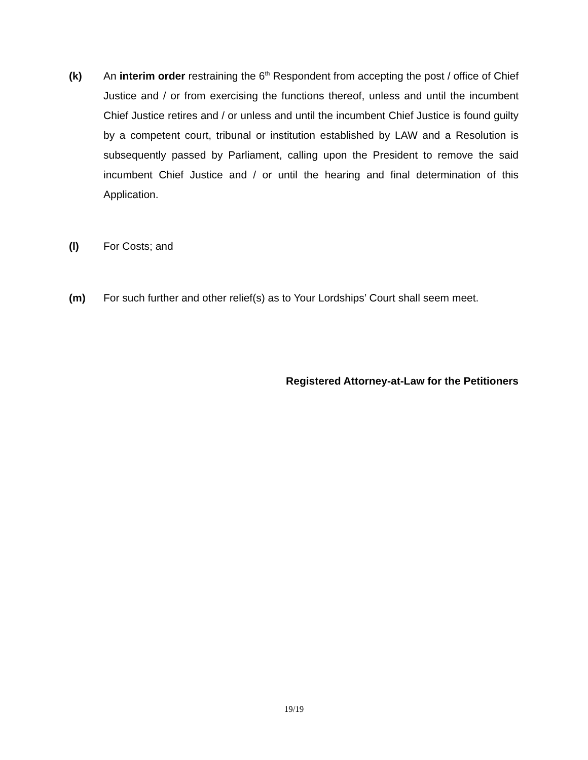(k) An interim order restraining the 6<sup>th</sup> Respondent from accepting the post / office of Chief Justice and / or from exercising the functions thereof, unless and until the incumbent Chief Justice retires and / or unless and until the incumbent Chief Justice is found guilty by a competent court, tribunal or institution established by LAW and a Resolution is subsequently passed by Parliament, calling upon the President to remove the said incumbent Chief Justice and / or until the hearing and final determination of this Application.
(l) For Costs; and
(m) For such further and other relief(s) as to Your Lordships’ Court shall seem meet.
Registered Attorney-at-Law for the Petitioners
19/19